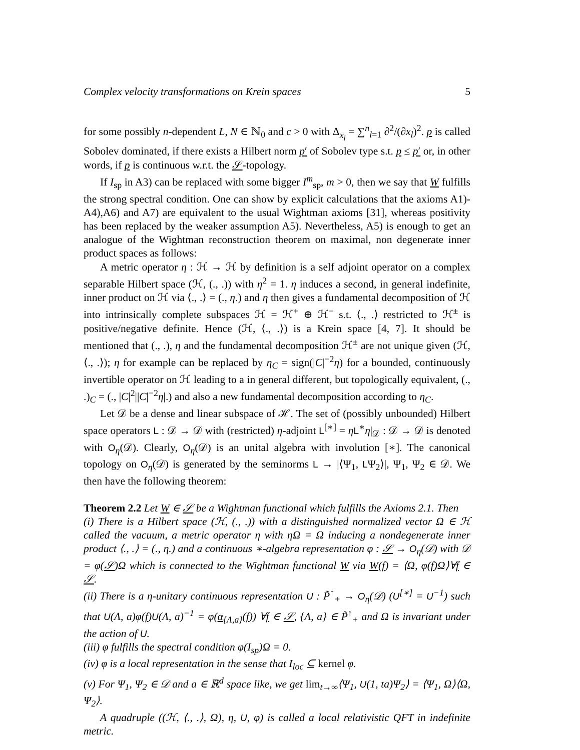Complex velocity transformations on Krein spaces 5
for some possibly n-dependent L, N ∈ ℕ<sub>0</sub> and c > 0 with Δ<sub>x<sub>l</sub></sub> = ∑<sup>n</sup><sub>l=1</sub> ∂<sup>2</sup>/(∂x<sub>l</sub>)<sup>2</sup>. p is called Sobolev dominated, if there exists a Hilbert norm p′ of Sobolev type s.t. p ≤ p′ or, in other words, if p is continuous w.r.t. the 𝒮-topology.
If I<sub>sp</sub> in A3) can be replaced with some bigger I<sup>m</sup><sub>sp</sub>, m > 0, then we say that W fulfills the strong spectral condition. One can show by explicit calculations that the axioms A1)-A4),A6) and A7) are equivalent to the usual Wightman axioms [31], whereas positivity has been replaced by the weaker assumption A5). Nevertheless, A5) is enough to get an analogue of the Wightman reconstruction theorem on maximal, non degenerate inner product spaces as follows:
A metric operator η : ℋ → ℋ by definition is a self adjoint operator on a complex separable Hilbert space (ℋ, (., .)) with η<sup>2</sup> = 1. η induces a second, in general indefinite, inner product on ℋ via ⟨., .⟩ = (., η.) and η then gives a fundamental decomposition of ℋ into intrinsically complete subspaces ℋ = ℋ<sup>+</sup> ⊕ ℋ<sup>−</sup> s.t. ⟨., .⟩ restricted to ℋ<sup>±</sup> is positive/negative definite. Hence (ℋ, ⟨., .⟩) is a Krein space [4, 7]. It should be mentioned that (., .), η and the fundamental decomposition ℋ<sup>±</sup> are not unique given (ℋ, ⟨., .⟩); η for example can be replaced by η<sub>C</sub> = sign(|C|<sup>−2</sup>η) for a bounded, continuously invertible operator on ℋ leading to a in general different, but topologically equivalent, (., .)<sub>C</sub> = (., |C|<sup>2</sup>||C|<sup>−2</sup>η|.) and also a new fundamental decomposition according to η<sub>C</sub>.
Let 𝒟 be a dense and linear subspace of ℋ. The set of (possibly unbounded) Hilbert space operators L : 𝒟 → 𝒟 with (restricted) η-adjoint L<sup>[∗]</sup> = ηL<sup>∗</sup>η|<sub>𝒟</sub> : 𝒟 → 𝒟 is denoted with O<sub>η</sub>(𝒟). Clearly, O<sub>η</sub>(𝒟) is an unital algebra with involution [∗]. The canonical topology on O<sub>η</sub>(𝒟) is generated by the seminorms L → |⟨Ψ<sub>1</sub>, LΨ<sub>2</sub>⟩|, Ψ<sub>1</sub>, Ψ<sub>2</sub> ∈ 𝒟. We then have the following theorem:
Theorem 2.2 Let W ∈ 𝒮 be a Wightman functional which fulfills the Axioms 2.1. Then
(i) There is a Hilbert space (ℋ, (., .)) with a distinguished normalized vector Ω ∈ ℋ called the vacuum, a metric operator η with ηΩ = Ω inducing a nondegenerate inner product ⟨., .⟩ = (., η.) and a continuous ∗-algebra representation φ : 𝒮 → O<sub>η</sub>(𝒟) with 𝒟 = φ(𝒮)Ω which is connected to the Wightman functional W via W(f) = ⟨Ω, φ(f)Ω⟩∀f ∈ 𝒮.
(ii) There is a η-unitary continuous representation U : P̃<sup>↑</sup><sub>+</sub> → O<sub>η</sub>(𝒟) (U<sup>[∗]</sup> = U<sup>−1</sup>) such that U(Λ, a)φ(f)U(Λ, a)<sup>−1</sup> = φ(α<sub>{Λ,a}</sub>(f)) ∀f ∈ 𝒮, {Λ, a} ∈ P̃<sup>↑</sup><sub>+</sub> and Ω is invariant under the action of U.
(iii) φ fulfills the spectral condition φ(I<sub>sp</sub>)Ω = 0.
(iv) φ is a local representation in the sense that I<sub>loc</sub> ⊆ kernel φ.
(v) For Ψ<sub>1</sub>, Ψ<sub>2</sub> ∈ 𝒟 and a ∈ ℝ<sup>d</sup> space like, we get lim<sub>t→∞</sub>⟨Ψ<sub>1</sub>, U(1, ta)Ψ<sub>2</sub>⟩ = ⟨Ψ<sub>1</sub>, Ω⟩⟨Ω, Ψ<sub>2</sub>⟩.
A quadruple ((ℋ, ⟨., .⟩, Ω), η, U, φ) is called a local relativistic QFT in indefinite metric.